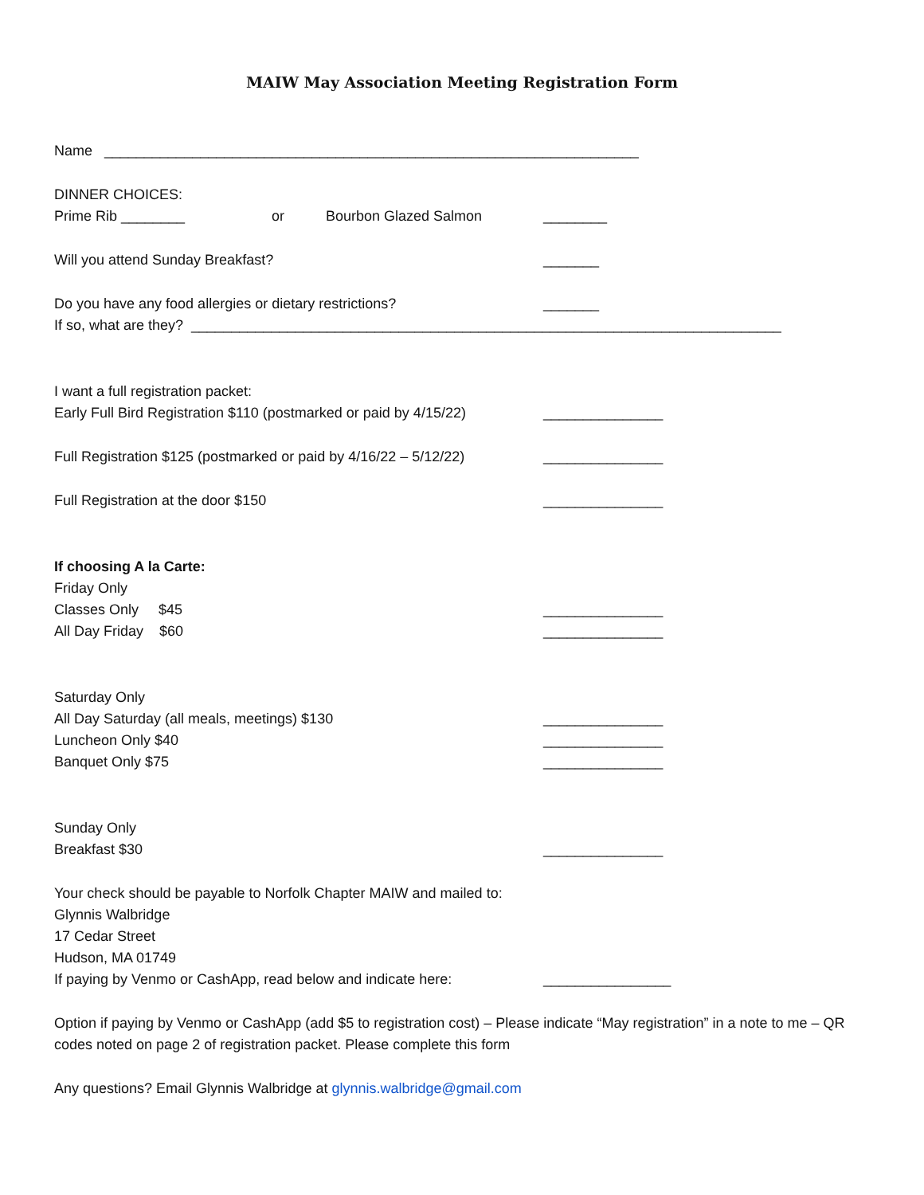MAIW May Association Meeting Registration Form
Name ___________________________________________________________________
DINNER CHOICES:
Prime Rib ________ or Bourbon Glazed Salmon ________
Will you attend Sunday Breakfast? _______
Do you have any food allergies or dietary restrictions? _______
If so, what are they? __________________________________________________________________________
I want a full registration packet:
Early Full Bird Registration $110 (postmarked or paid by 4/15/22) _______________
Full Registration $125 (postmarked or paid by 4/16/22 – 5/12/22) _______________
Full Registration at the door $150 _______________
If choosing A la Carte:
Friday Only
Classes Only $45 _______________
All Day Friday $60 _______________
Saturday Only
All Day Saturday (all meals, meetings) $130 _______________
Luncheon Only $40 _______________
Banquet Only $75 _______________
Sunday Only
Breakfast $30 _______________
Your check should be payable to Norfolk Chapter MAIW and mailed to:
Glynnis Walbridge
17 Cedar Street
Hudson, MA 01749
If paying by Venmo or CashApp, read below and indicate here: ________________
Option if paying by Venmo or CashApp (add $5 to registration cost) – Please indicate “May registration” in a note to me – QR codes noted on page 2 of registration packet. Please complete this form
Any questions? Email Glynnis Walbridge at glynnis.walbridge@gmail.com